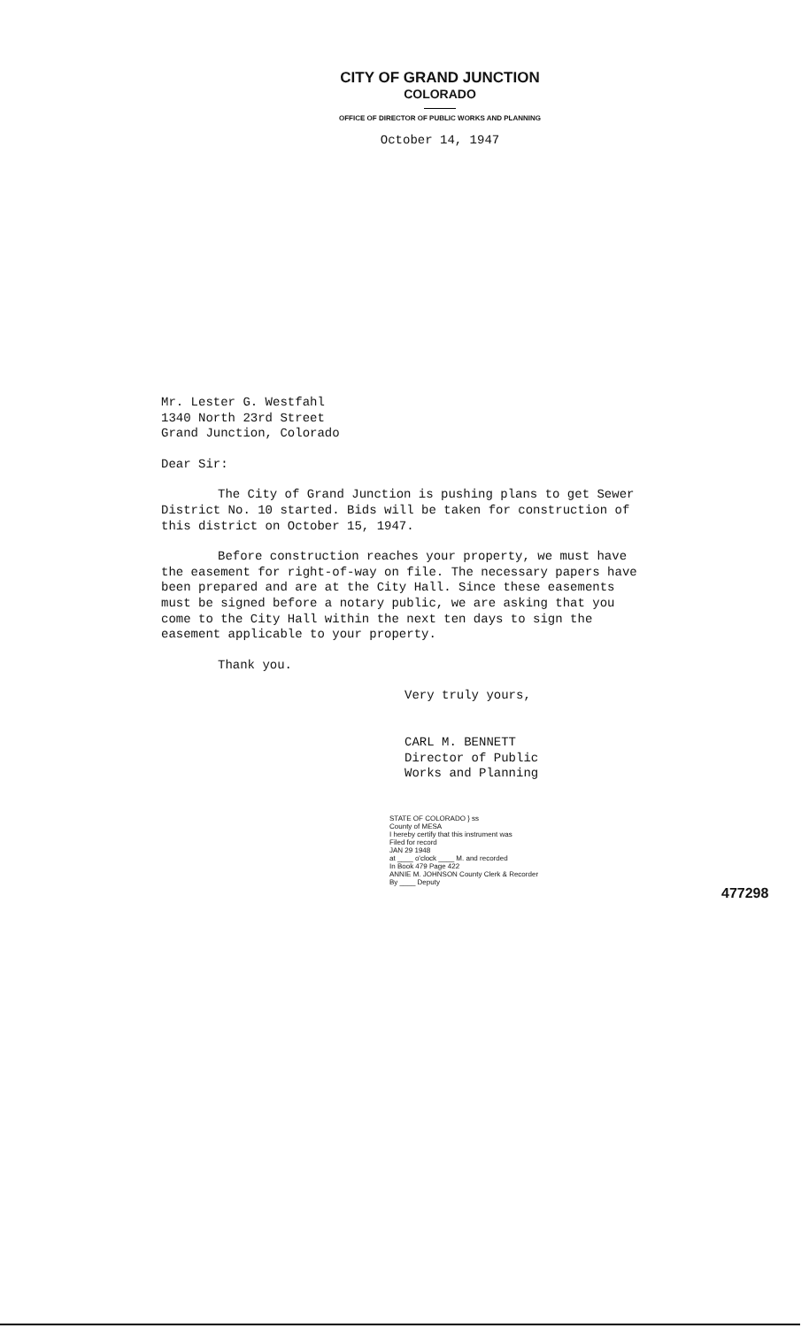CITY OF GRAND JUNCTION
COLORADO
OFFICE OF DIRECTOR OF PUBLIC WORKS AND PLANNING
October 14, 1947
Mr. Lester G. Westfahl
1340 North 23rd Street
Grand Junction, Colorado
Dear Sir:
The City of Grand Junction is pushing plans to get Sewer District No. 10 started. Bids will be taken for construction of this district on October 15, 1947.
Before construction reaches your property, we must have the easement for right-of-way on file. The necessary papers have been prepared and are at the City Hall. Since these easements must be signed before a notary public, we are asking that you come to the City Hall within the next ten days to sign the easement applicable to your property.
Thank you.
Very truly yours,
CARL M. BENNETT
Director of Public
Works and Planning
STATE OF COLORADO } ss
County of MESA
I hereby certify that this instrument was
Filed for record
JAN 29 1948
at ____ o'clock ____ M. and recorded
In Book 479 Page 422
ANNIE M. JOHNSON County Clerk & Recorder
By ____ Deputy
477298